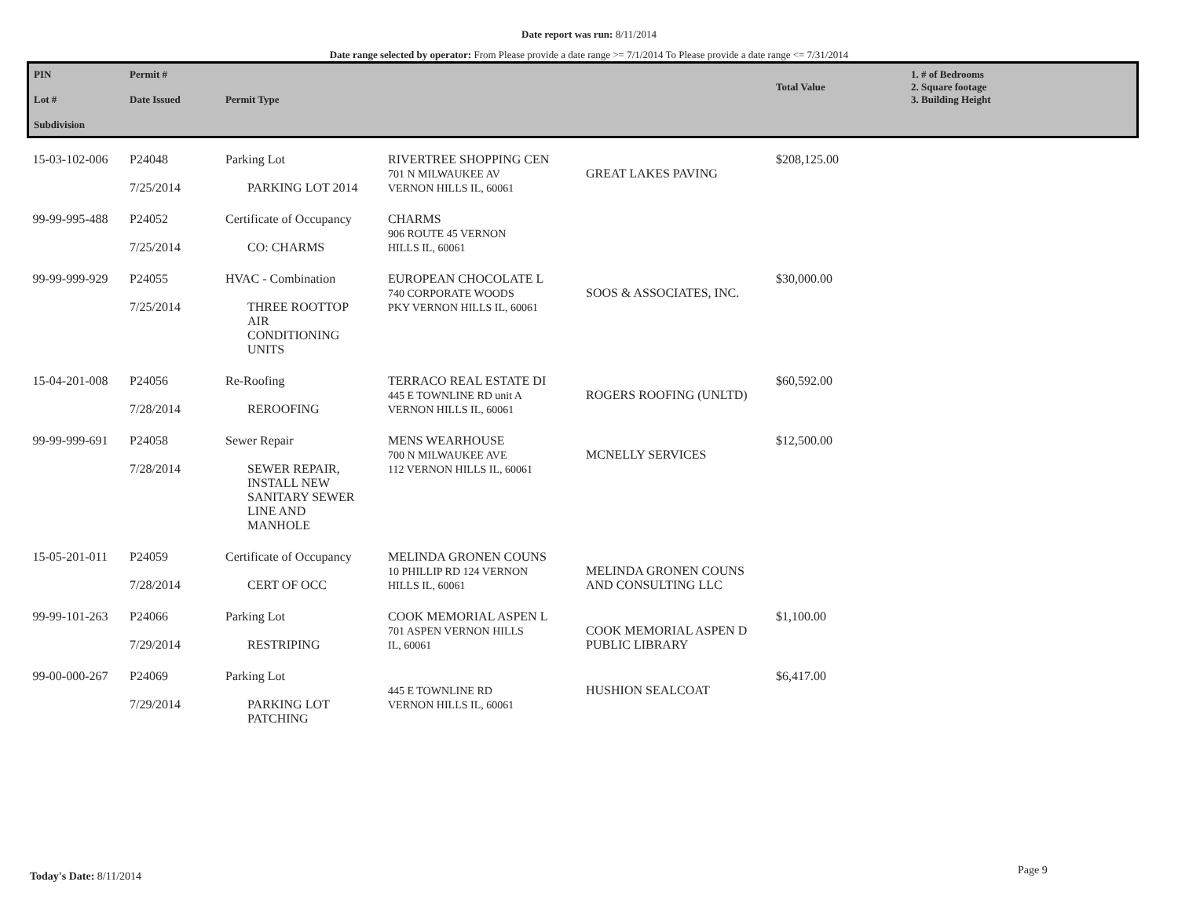Date report was run: 8/11/2014
Date range selected by operator: From Please provide a date range >= 7/1/2014 To Please provide a date range <= 7/31/2014
| PIN Lot # Subdivision | Permit # Date Issued | Permit Type | | | Total Value | 1. # of Bedrooms 2. Square footage 3. Building Height |
| --- | --- | --- | --- | --- | --- | --- |
| 15-03-102-006 | P24048 7/25/2014 | Parking Lot PARKING LOT 2014 | RIVERTREE SHOPPING CEN 701 N MILWAUKEE AV VERNON HILLS IL, 60061 | GREAT LAKES PAVING | $208,125.00 | |
| 99-99-995-488 | P24052 7/25/2014 | Certificate of Occupancy CO: CHARMS | CHARMS 906 ROUTE 45 VERNON HILLS IL, 60061 | | | |
| 99-99-999-929 | P24055 7/25/2014 | HVAC - Combination THREE ROOTTOP AIR CONDITIONING UNITS | EUROPEAN CHOCOLATE L 740 CORPORATE WOODS PKY VERNON HILLS IL, 60061 | SOOS & ASSOCIATES, INC. | $30,000.00 | |
| 15-04-201-008 | P24056 7/28/2014 | Re-Roofing REROOFING | TERRACO REAL ESTATE DI 445 E TOWNLINE RD unit A VERNON HILLS IL, 60061 | ROGERS ROOFING (UNLTD) | $60,592.00 | |
| 99-99-999-691 | P24058 7/28/2014 | Sewer Repair SEWER REPAIR, INSTALL NEW SANITARY SEWER LINE AND MANHOLE | MENS WEARHOUSE 700 N MILWAUKEE AVE 112 VERNON HILLS IL, 60061 | MCNELLY SERVICES | $12,500.00 | |
| 15-05-201-011 | P24059 7/28/2014 | Certificate of Occupancy CERT OF OCC | MELINDA GRONEN COUNS 10 PHILLIP RD 124 VERNON HILLS IL, 60061 | MELINDA GRONEN COUNS AND CONSULTING LLC | | |
| 99-99-101-263 | P24066 7/29/2014 | Parking Lot RESTRIPING | COOK MEMORIAL ASPEN L 701 ASPEN VERNON HILLS IL, 60061 | COOK MEMORIAL ASPEN D PUBLIC LIBRARY | $1,100.00 | |
| 99-00-000-267 | P24069 7/29/2014 | Parking Lot PARKING LOT PATCHING | 445 E TOWNLINE RD VERNON HILLS IL, 60061 | HUSHION SEALCOAT | $6,417.00 | |
Today's Date: 8/11/2014 Page 9